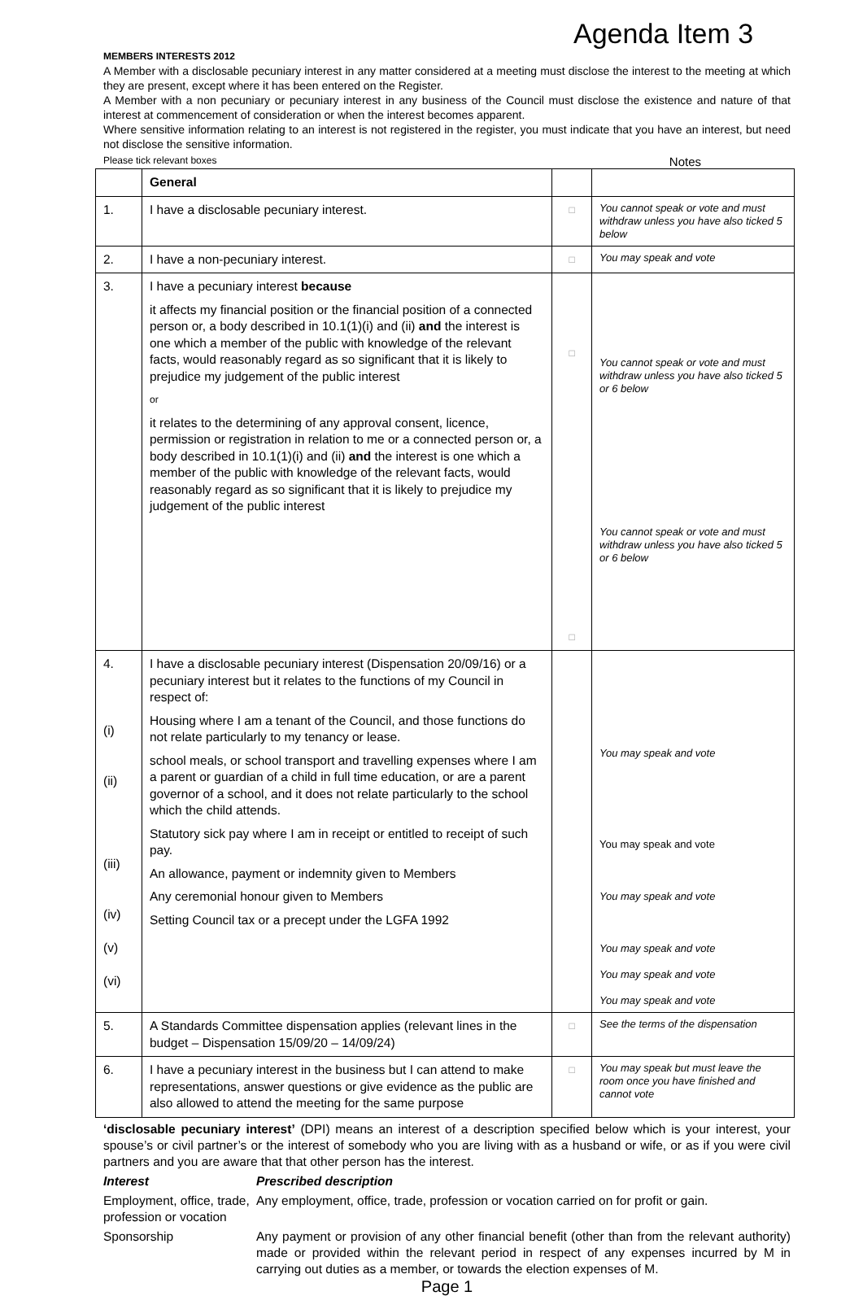Agenda Item 3
MEMBERS INTERESTS 2012
A Member with a disclosable pecuniary interest in any matter considered at a meeting must disclose the interest to the meeting at which they are present, except where it has been entered on the Register.
A Member with a non pecuniary or pecuniary interest in any business of the Council must disclose the existence and nature of that interest at commencement of consideration or when the interest becomes apparent.
Where sensitive information relating to an interest is not registered in the register, you must indicate that you have an interest, but need not disclose the sensitive information.
Please tick relevant boxes Notes
| | General | | |
| 1. | I have a disclosable pecuniary interest. | □ | You cannot speak or vote and must withdraw unless you have also ticked 5 below |
| 2. | I have a non-pecuniary interest. | □ | You may speak and vote |
| 3. | I have a pecuniary interest because it affects my financial position or the financial position of a connected person or, a body described in 10.1(1)(i) and (ii) and the interest is one which a member of the public with knowledge of the relevant facts, would reasonably regard as so significant that it is likely to prejudice my judgement of the public interest or it relates to the determining of any approval consent, licence, permission or registration in relation to me or a connected person or, a body described in 10.1(1)(i) and (ii) and the interest is one which a member of the public with knowledge of the relevant facts, would reasonably regard as so significant that it is likely to prejudice my judgement of the public interest | □ □ | You cannot speak or vote and must withdraw unless you have also ticked 5 or 6 below You cannot speak or vote and must withdraw unless you have also ticked 5 or 6 below |
| 4. (i) (ii) (iii) (iv) (v) (vi) | I have a disclosable pecuniary interest (Dispensation 20/09/16) or a pecuniary interest but it relates to the functions of my Council in respect of: Housing where I am a tenant of the Council, and those functions do not relate particularly to my tenancy or lease. school meals, or school transport and travelling expenses where I am a parent or guardian of a child in full time education, or are a parent governor of a school, and it does not relate particularly to the school which the child attends. Statutory sick pay where I am in receipt or entitled to receipt of such pay. An allowance, payment or indemnity given to Members Any ceremonial honour given to Members Setting Council tax or a precept under the LGFA 1992 | | You may speak and vote You may speak and vote You may speak and vote You may speak and vote You may speak and vote You may speak and vote |
| 5. | A Standards Committee dispensation applies (relevant lines in the budget – Dispensation 15/09/20 – 14/09/24) | □ | See the terms of the dispensation |
| 6. | I have a pecuniary interest in the business but I can attend to make representations, answer questions or give evidence as the public are also allowed to attend the meeting for the same purpose | □ | You may speak but must leave the room once you have finished and cannot vote |
‘disclosable pecuniary interest’ (DPI) means an interest of a description specified below which is your interest, your spouse’s or civil partner’s or the interest of somebody who you are living with as a husband or wife, or as if you were civil partners and you are aware that that other person has the interest.
Interest Prescribed description
Employment, office, trade, profession or vocation
Any employment, office, trade, profession or vocation carried on for profit or gain.
Sponsorship Any payment or provision of any other financial benefit (other than from the relevant authority) made or provided within the relevant period in respect of any expenses incurred by M in carrying out duties as a member, or towards the election expenses of M.
Page 1